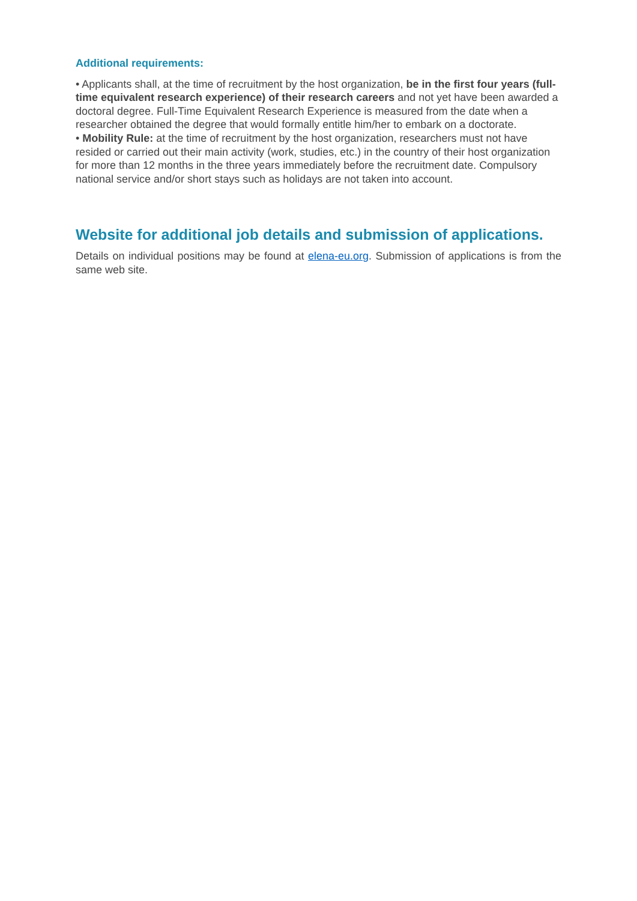Additional requirements:
• Applicants shall, at the time of recruitment by the host organization, be in the first four years (full-time equivalent research experience) of their research careers and not yet have been awarded a doctoral degree. Full-Time Equivalent Research Experience is measured from the date when a researcher obtained the degree that would formally entitle him/her to embark on a doctorate.
• Mobility Rule: at the time of recruitment by the host organization, researchers must not have resided or carried out their main activity (work, studies, etc.) in the country of their host organization for more than 12 months in the three years immediately before the recruitment date. Compulsory national service and/or short stays such as holidays are not taken into account.
Website for additional job details and submission of applications.
Details on individual positions may be found at elena-eu.org. Submission of applications is from the same web site.